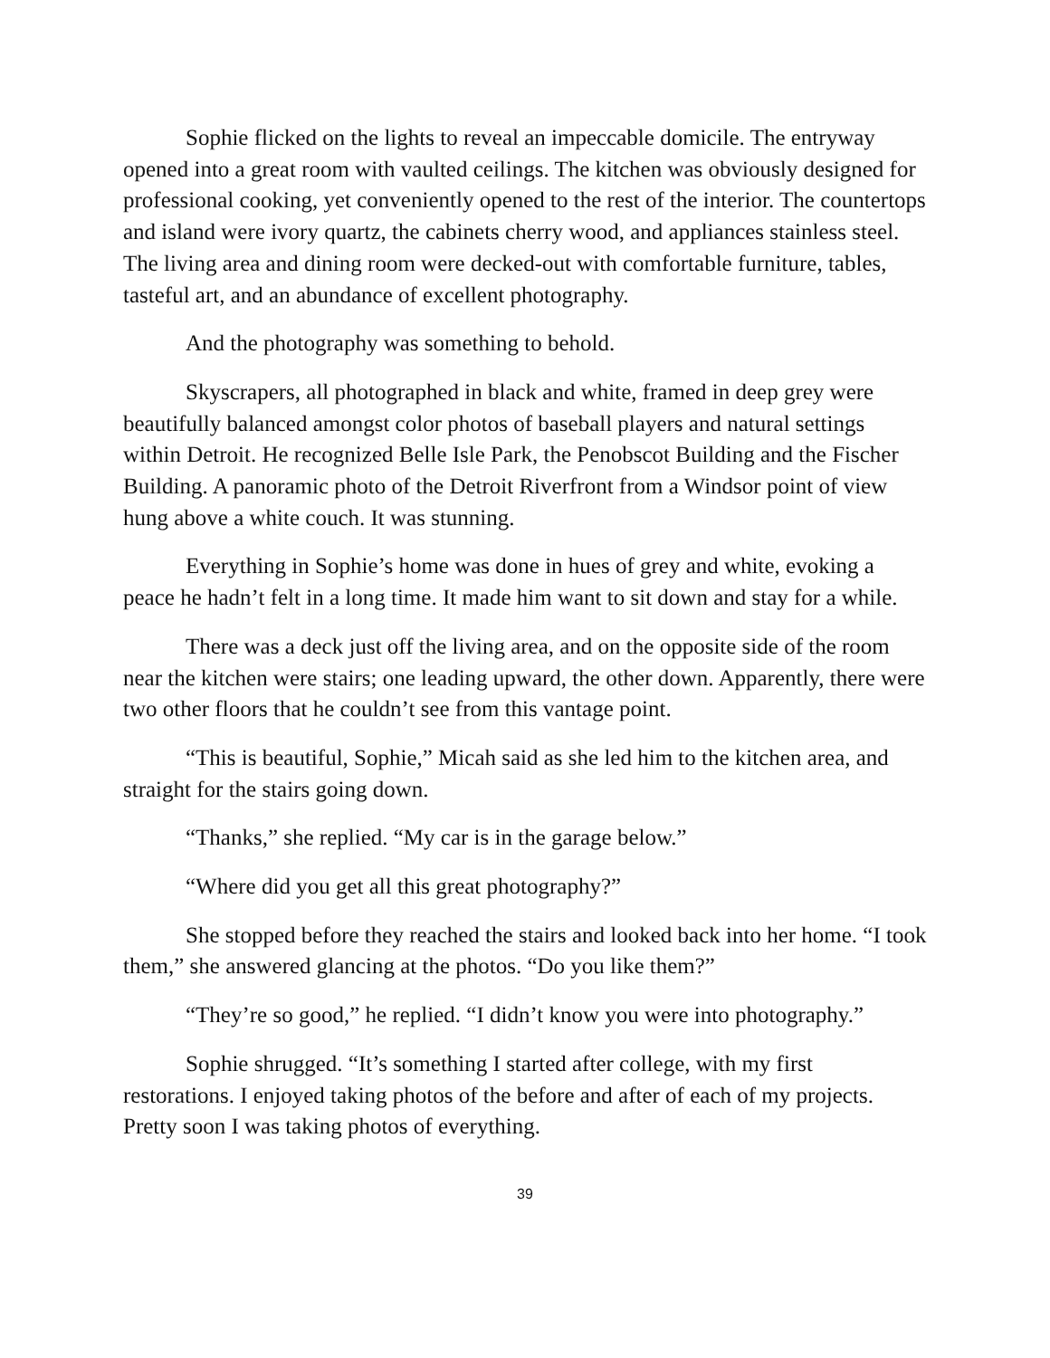Sophie flicked on the lights to reveal an impeccable domicile. The entryway opened into a great room with vaulted ceilings. The kitchen was obviously designed for professional cooking, yet conveniently opened to the rest of the interior. The countertops and island were ivory quartz, the cabinets cherry wood, and appliances stainless steel. The living area and dining room were decked-out with comfortable furniture, tables, tasteful art, and an abundance of excellent photography.
And the photography was something to behold.
Skyscrapers, all photographed in black and white, framed in deep grey were beautifully balanced amongst color photos of baseball players and natural settings within Detroit. He recognized Belle Isle Park, the Penobscot Building and the Fischer Building. A panoramic photo of the Detroit Riverfront from a Windsor point of view hung above a white couch. It was stunning.
Everything in Sophie’s home was done in hues of grey and white, evoking a peace he hadn’t felt in a long time. It made him want to sit down and stay for a while.
There was a deck just off the living area, and on the opposite side of the room near the kitchen were stairs; one leading upward, the other down. Apparently, there were two other floors that he couldn’t see from this vantage point.
“This is beautiful, Sophie,” Micah said as she led him to the kitchen area, and straight for the stairs going down.
“Thanks,” she replied. “My car is in the garage below.”
“Where did you get all this great photography?”
She stopped before they reached the stairs and looked back into her home. “I took them,” she answered glancing at the photos. “Do you like them?”
“They’re so good,” he replied. “I didn’t know you were into photography.”
Sophie shrugged. “It’s something I started after college, with my first restorations. I enjoyed taking photos of the before and after of each of my projects. Pretty soon I was taking photos of everything.
39